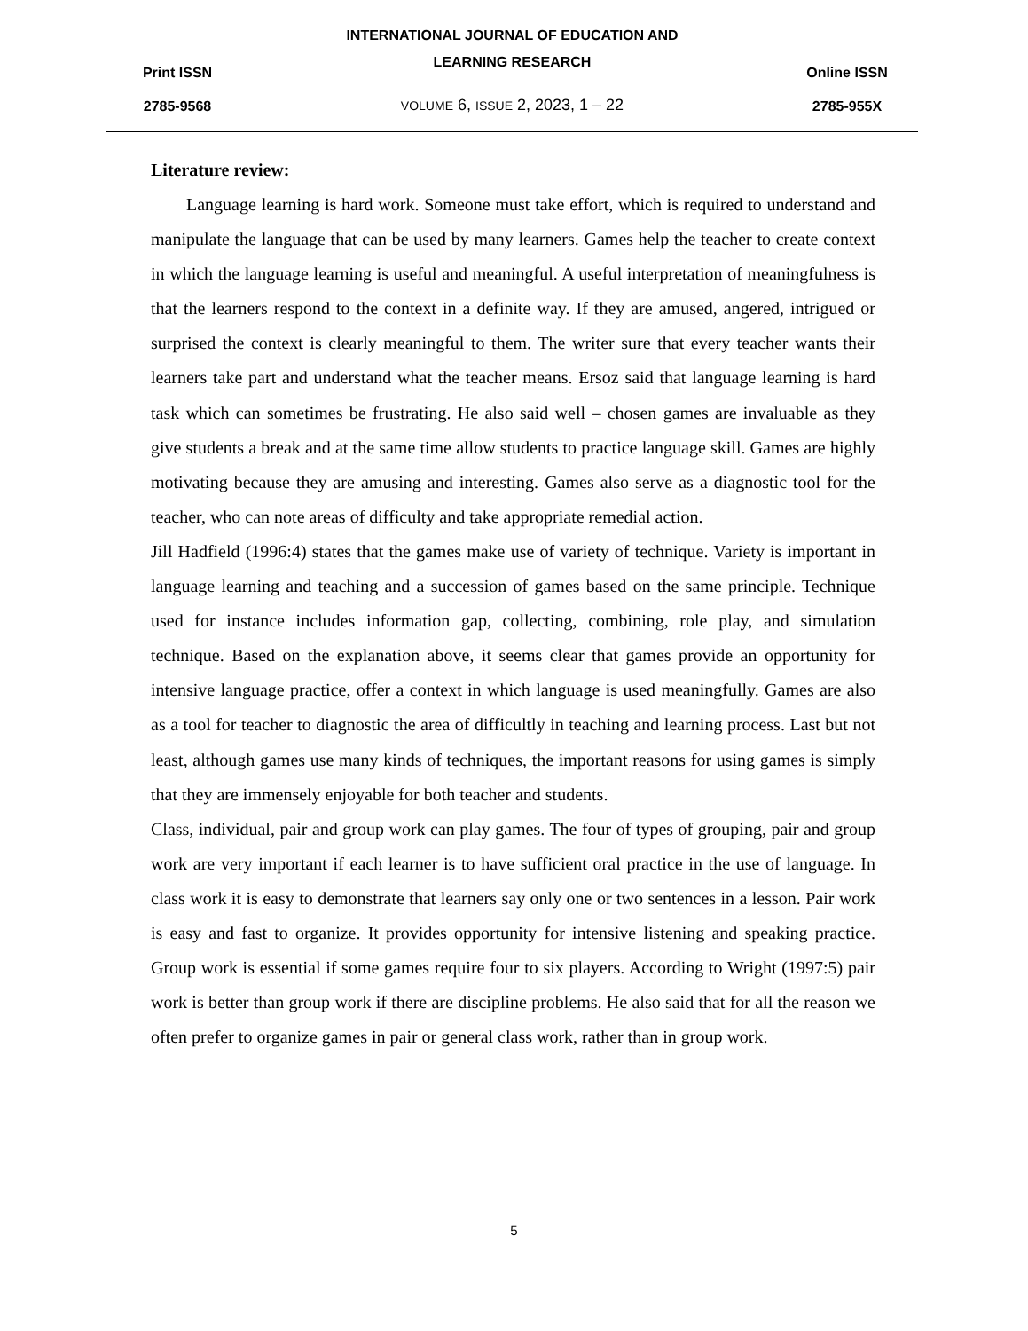Print ISSN
2785-9568
INTERNATIONAL JOURNAL OF EDUCATION AND
LEARNING RESEARCH
VOLUME 6, ISSUE 2, 2023, 1 – 22
Online ISSN
2785-955X
Literature review:
Language learning is hard work. Someone must take effort, which is required to understand and manipulate the language that can be used by many learners. Games help the teacher to create context in which the language learning is useful and meaningful. A useful interpretation of meaningfulness is that the learners respond to the context in a definite way. If they are amused, angered, intrigued or surprised the context is clearly meaningful to them. The writer sure that every teacher wants their learners take part and understand what the teacher means. Ersoz said that language learning is hard task which can sometimes be frustrating. He also said well – chosen games are invaluable as they give students a break and at the same time allow students to practice language skill. Games are highly motivating because they are amusing and interesting. Games also serve as a diagnostic tool for the teacher, who can note areas of difficulty and take appropriate remedial action.
Jill Hadfield (1996:4) states that the games make use of variety of technique. Variety is important in language learning and teaching and a succession of games based on the same principle. Technique used for instance includes information gap, collecting, combining, role play, and simulation technique. Based on the explanation above, it seems clear that games provide an opportunity for intensive language practice, offer a context in which language is used meaningfully. Games are also as a tool for teacher to diagnostic the area of difficultly in teaching and learning process. Last but not least, although games use many kinds of techniques, the important reasons for using games is simply that they are immensely enjoyable for both teacher and students.
Class, individual, pair and group work can play games. The four of types of grouping, pair and group work are very important if each learner is to have sufficient oral practice in the use of language. In class work it is easy to demonstrate that learners say only one or two sentences in a lesson. Pair work is easy and fast to organize. It provides opportunity for intensive listening and speaking practice. Group work is essential if some games require four to six players. According to Wright (1997:5) pair work is better than group work if there are discipline problems. He also said that for all the reason we often prefer to organize games in pair or general class work, rather than in group work.
5